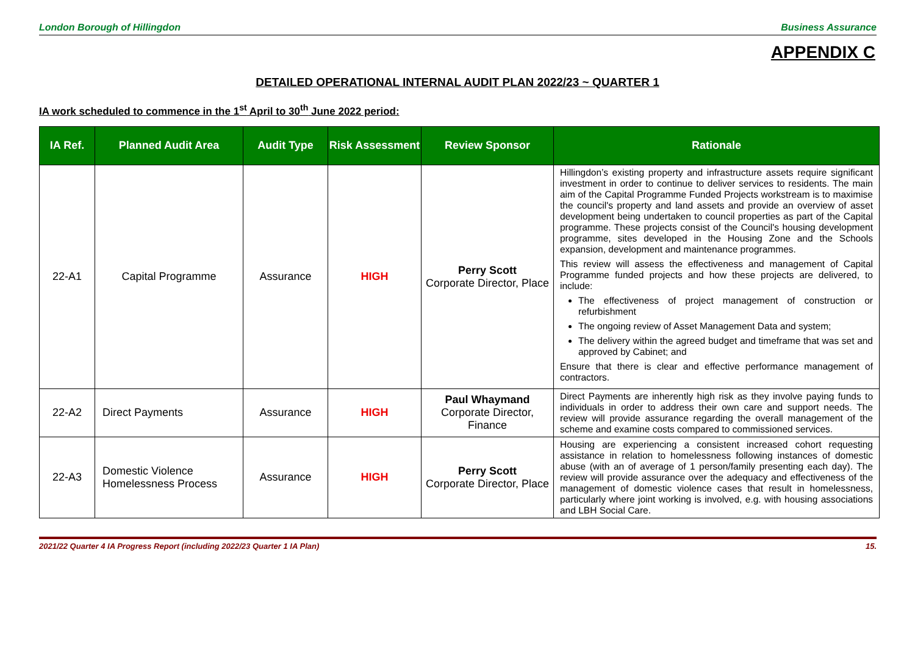London Borough of Hillingdon Business Assurance
APPENDIX C
DETAILED OPERATIONAL INTERNAL AUDIT PLAN 2022/23 ~ QUARTER 1
IA work scheduled to commence in the 1<sup>st</sup> April to 30<sup>th</sup> June 2022 period:
| IA Ref. | Planned Audit Area | Audit Type | Risk Assessment | Review Sponsor | Rationale |
| --- | --- | --- | --- | --- | --- |
| 22-A1 | Capital Programme | Assurance | HIGH | Perry Scott Corporate Director, Place | Hillingdon’s existing property and infrastructure assets require significant investment in order to continue to deliver services to residents. The main aim of the Capital Programme Funded Projects workstream is to maximise the council's property and land assets and provide an overview of asset development being undertaken to council properties as part of the Capital programme. These projects consist of the Council's housing development programme, sites developed in the Housing Zone and the Schools expansion, development and maintenance programmes. This review will assess the effectiveness and management of Capital Programme funded projects and how these projects are delivered, to include: The effectiveness of project management of construction or refurbishment The ongoing review of Asset Management Data and system; The delivery within the agreed budget and timeframe that was set and approved by Cabinet; and Ensure that there is clear and effective performance management of contractors. |
| 22-A2 | Direct Payments | Assurance | HIGH | Paul Whaymand Corporate Director, Finance | Direct Payments are inherently high risk as they involve paying funds to individuals in order to address their own care and support needs. The review will provide assurance regarding the overall management of the scheme and examine costs compared to commissioned services. |
| 22-A3 | Domestic Violence Homelessness Process | Assurance | HIGH | Perry Scott Corporate Director, Place | Housing are experiencing a consistent increased cohort requesting assistance in relation to homelessness following instances of domestic abuse (with an of average of 1 person/family presenting each day). The review will provide assurance over the adequacy and effectiveness of the management of domestic violence cases that result in homelessness, particularly where joint working is involved, e.g. with housing associations and LBH Social Care. |
2021/22 Quarter 4 IA Progress Report (including 2022/23 Quarter 1 IA Plan) 15.